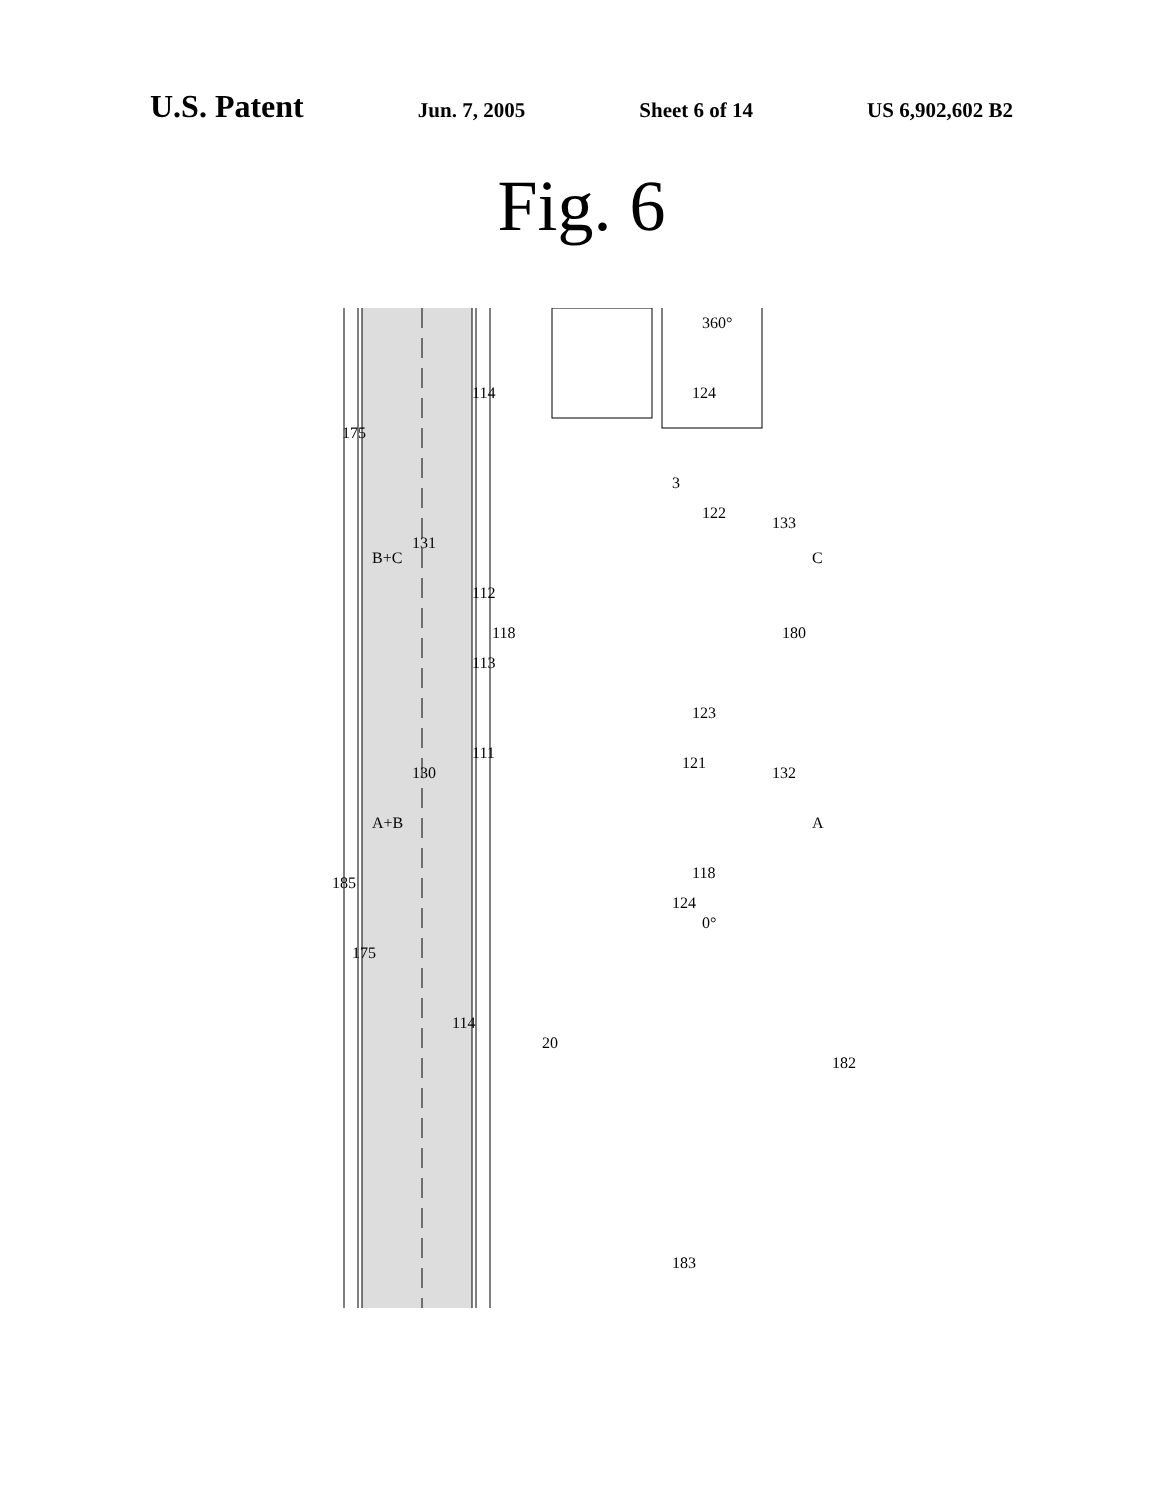U.S. Patent Jun. 7, 2005 Sheet 6 of 14 US 6,902,602 B2
Fig. 6
B+C
131
C
133
360°
0°
A+B
130
A
132
114
124
175
3
122
112
180
118
113
123
111
121
185
118
124
175
114
20
182
183